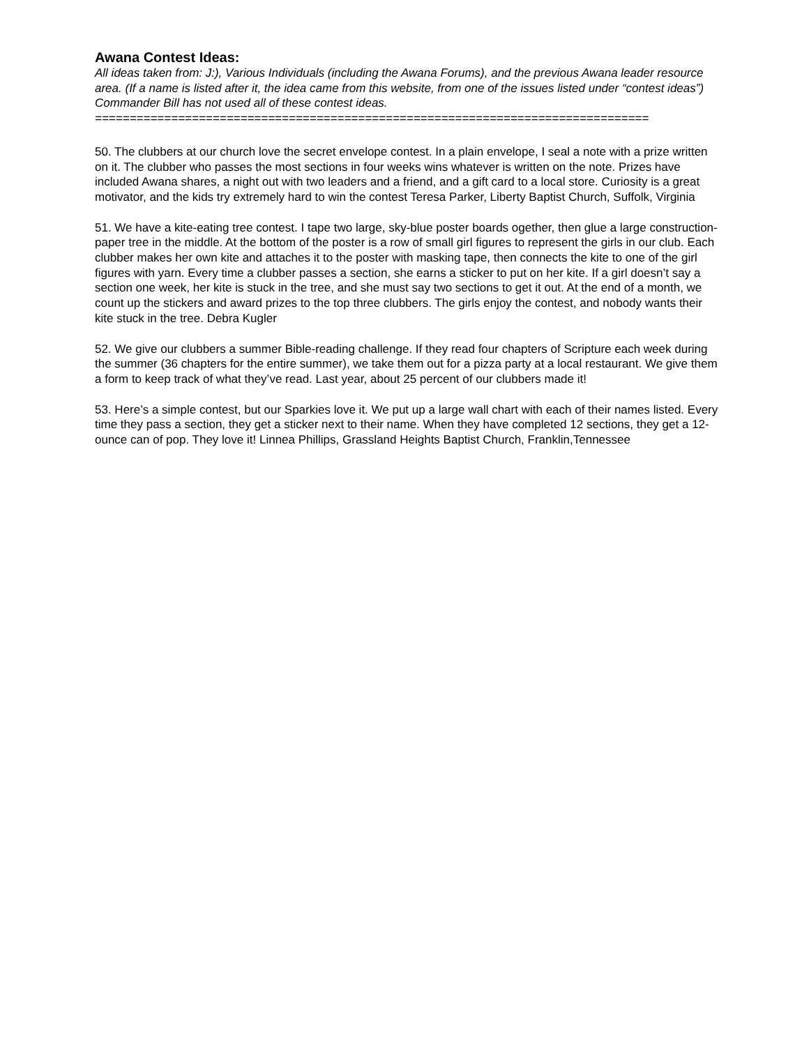Awana Contest Ideas:
All ideas taken from: J:), Various Individuals (including the Awana Forums), and the previous Awana leader resource area. (If a name is listed after it, the idea came from this website, from one of the issues listed under “contest ideas”) Commander Bill has not used all of these contest ideas.
================================================================================
50. The clubbers at our church love the secret envelope contest. In a plain envelope, I seal a note with a prize written on it. The clubber who passes the most sections in four weeks wins whatever is written on the note. Prizes have included Awana shares, a night out with two leaders and a friend, and a gift card to a local store. Curiosity is a great motivator, and the kids try extremely hard to win the contest Teresa Parker, Liberty Baptist Church, Suffolk, Virginia
51. We have a kite-eating tree contest. I tape two large, sky-blue poster boards ogether, then glue a large construction-paper tree in the middle. At the bottom of the poster is a row of small girl figures to represent the girls in our club. Each clubber makes her own kite and attaches it to the poster with masking tape, then connects the kite to one of the girl figures with yarn. Every time a clubber passes a section, she earns a sticker to put on her kite. If a girl doesn’t say a section one week, her kite is stuck in the tree, and she must say two sections to get it out. At the end of a month, we count up the stickers and award prizes to the top three clubbers. The girls enjoy the contest, and nobody wants their kite stuck in the tree. Debra Kugler
52. We give our clubbers a summer Bible-reading challenge. If they read four chapters of Scripture each week during the summer (36 chapters for the entire summer), we take them out for a pizza party at a local restaurant. We give them a form to keep track of what they’ve read. Last year, about 25 percent of our clubbers made it!
53. Here’s a simple contest, but our Sparkies love it. We put up a large wall chart with each of their names listed. Every time they pass a section, they get a sticker next to their name. When they have completed 12 sections, they get a 12-ounce can of pop. They love it! Linnea Phillips, Grassland Heights Baptist Church, Franklin,Tennessee